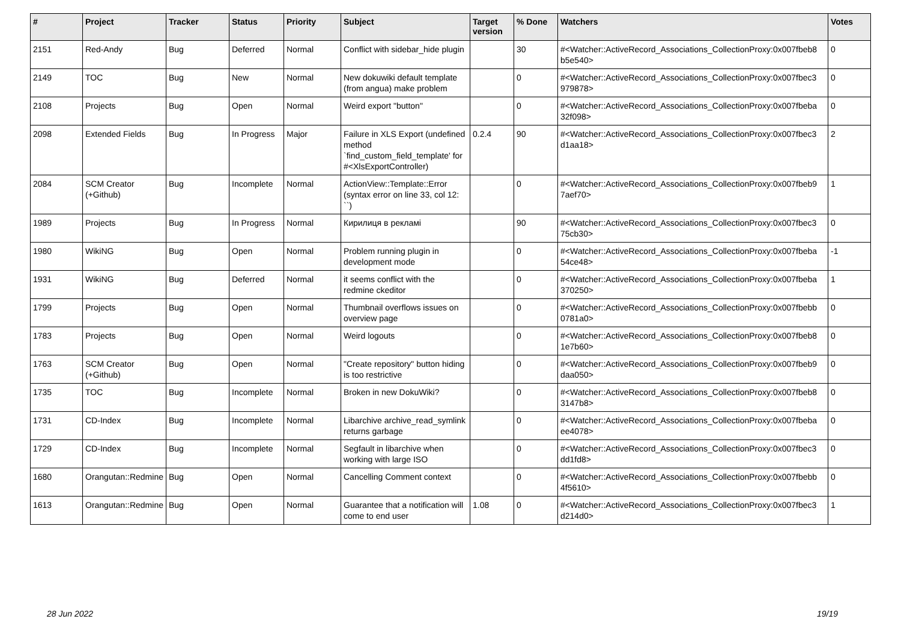| # | Project | Tracker | Status | Priority | Subject | Target version | % Done | Watchers | Votes |
| --- | --- | --- | --- | --- | --- | --- | --- | --- | --- |
| 2151 | Red-Andy | Bug | Deferred | Normal | Conflict with sidebar_hide plugin | | 30 | #<Watcher::ActiveRecord_Associations_CollectionProxy:0x007fbeb8 b5e540> | 0 |
| 2149 | TOC | Bug | New | Normal | New dokuwiki default template (from angua) make problem | | 0 | #<Watcher::ActiveRecord_Associations_CollectionProxy:0x007fbec3 979878> | 0 |
| 2108 | Projects | Bug | Open | Normal | Weird export "button" | | 0 | #<Watcher::ActiveRecord_Associations_CollectionProxy:0x007fbeba 32f098> | 0 |
| 2098 | Extended Fields | Bug | In Progress | Major | Failure in XLS Export (undefined method `find_custom_field_template' for #<XlsExportController) | 0.2.4 | 90 | #<Watcher::ActiveRecord_Associations_CollectionProxy:0x007fbec3 d1aa18> | 2 |
| 2084 | SCM Creator (+Github) | Bug | Incomplete | Normal | ActionView::Template::Error (syntax error on line 33, col 12: ``) | | 0 | #<Watcher::ActiveRecord_Associations_CollectionProxy:0x007fbeb9 7aef70> | 1 |
| 1989 | Projects | Bug | In Progress | Normal | Кирилиця в рекламі | | 90 | #<Watcher::ActiveRecord_Associations_CollectionProxy:0x007fbec3 75cb30> | 0 |
| 1980 | WikiNG | Bug | Open | Normal | Problem running plugin in development mode | | 0 | #<Watcher::ActiveRecord_Associations_CollectionProxy:0x007fbeba 54ce48> | -1 |
| 1931 | WikiNG | Bug | Deferred | Normal | it seems conflict with the redmine ckeditor | | 0 | #<Watcher::ActiveRecord_Associations_CollectionProxy:0x007fbeba 370250> | 1 |
| 1799 | Projects | Bug | Open | Normal | Thumbnail overflows issues on overview page | | 0 | #<Watcher::ActiveRecord_Associations_CollectionProxy:0x007fbebb 0781a0> | 0 |
| 1783 | Projects | Bug | Open | Normal | Weird logouts | | 0 | #<Watcher::ActiveRecord_Associations_CollectionProxy:0x007fbeb8 1e7b60> | 0 |
| 1763 | SCM Creator (+Github) | Bug | Open | Normal | "Create repository" button hiding is too restrictive | | 0 | #<Watcher::ActiveRecord_Associations_CollectionProxy:0x007fbeb9 daa050> | 0 |
| 1735 | TOC | Bug | Incomplete | Normal | Broken in new DokuWiki? | | 0 | #<Watcher::ActiveRecord_Associations_CollectionProxy:0x007fbeb8 3147b8> | 0 |
| 1731 | CD-Index | Bug | Incomplete | Normal | Libarchive archive_read_symlink returns garbage | | 0 | #<Watcher::ActiveRecord_Associations_CollectionProxy:0x007fbeba ee4078> | 0 |
| 1729 | CD-Index | Bug | Incomplete | Normal | Segfault in libarchive when working with large ISO | | 0 | #<Watcher::ActiveRecord_Associations_CollectionProxy:0x007fbec3 dd1fd8> | 0 |
| 1680 | Orangutan::Redmine | Bug | Open | Normal | Cancelling Comment context | | 0 | #<Watcher::ActiveRecord_Associations_CollectionProxy:0x007fbebb 4f5610> | 0 |
| 1613 | Orangutan::Redmine | Bug | Open | Normal | Guarantee that a notification will come to end user | 1.08 | 0 | #<Watcher::ActiveRecord_Associations_CollectionProxy:0x007fbec3 d214d0> | 1 |
28 Jun 2022 19/19